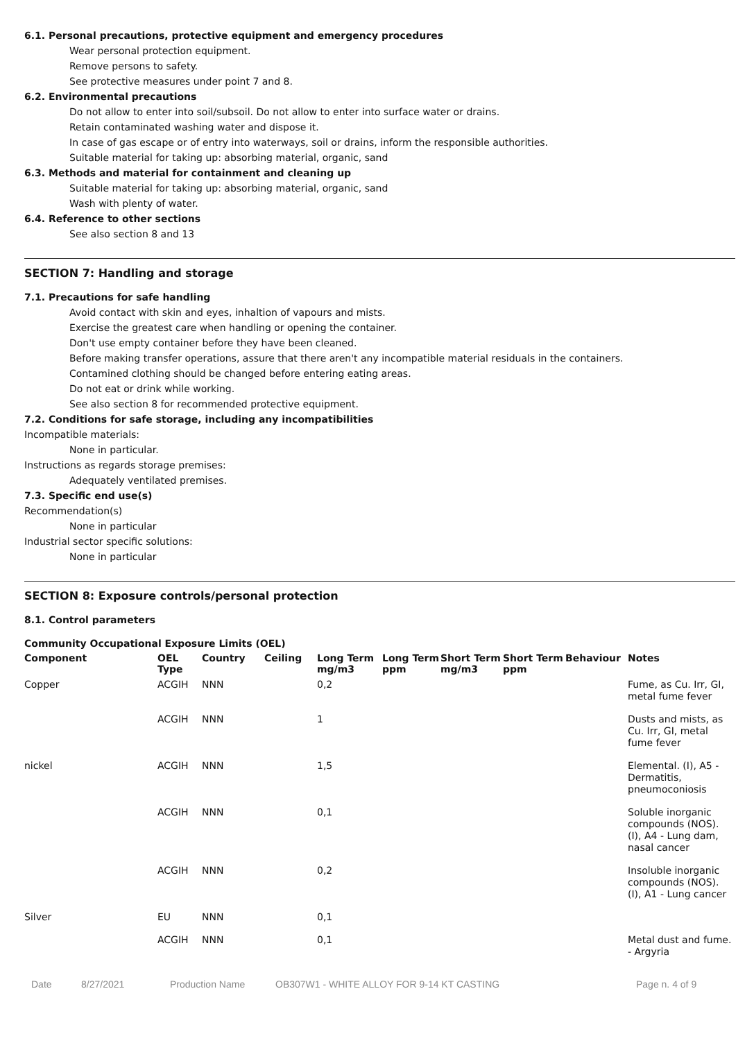6.1. Personal precautions, protective equipment and emergency procedures
Wear personal protection equipment.
Remove persons to safety.
See protective measures under point 7 and 8.
6.2. Environmental precautions
Do not allow to enter into soil/subsoil. Do not allow to enter into surface water or drains.
Retain contaminated washing water and dispose it.
In case of gas escape or of entry into waterways, soil or drains, inform the responsible authorities.
Suitable material for taking up: absorbing material, organic, sand
6.3. Methods and material for containment and cleaning up
Suitable material for taking up: absorbing material, organic, sand
Wash with plenty of water.
6.4. Reference to other sections
See also section 8 and 13
SECTION 7: Handling and storage
7.1. Precautions for safe handling
Avoid contact with skin and eyes, inhaltion of vapours and mists.
Exercise the greatest care when handling or opening the container.
Don't use empty container before they have been cleaned.
Before making transfer operations, assure that there aren't any incompatible material residuals in the containers.
Contamined clothing should be changed before entering eating areas.
Do not eat or drink while working.
See also section 8 for recommended protective equipment.
7.2. Conditions for safe storage, including any incompatibilities
Incompatible materials:
None in particular.
Instructions as regards storage premises:
Adequately ventilated premises.
7.3. Specific end use(s)
Recommendation(s)
None in particular
Industrial sector specific solutions:
None in particular
SECTION 8: Exposure controls/personal protection
8.1. Control parameters
Community Occupational Exposure Limits (OEL)
| Component | OEL Type | Country | Ceiling | Long Term mg/m3 | Long Term ppm | Short Term mg/m3 | Short Term ppm | Behaviour | Notes |
| --- | --- | --- | --- | --- | --- | --- | --- | --- | --- |
| Copper | ACGIH | NNN | | 0,2 | | | | | Fume, as Cu. Irr, GI, metal fume fever |
| | ACGIH | NNN | | 1 | | | | | Dusts and mists, as Cu. Irr, GI, metal fume fever |
| nickel | ACGIH | NNN | | 1,5 | | | | | Elemental. (I), A5 - Dermatitis, pneumoconiosis |
| | ACGIH | NNN | | 0,1 | | | | | Soluble inorganic compounds (NOS). (I), A4 - Lung dam, nasal cancer |
| | ACGIH | NNN | | 0,2 | | | | | Insoluble inorganic compounds (NOS). (I), A1 - Lung cancer |
| Silver | EU | NNN | | 0,1 | | | | | |
| | ACGIH | NNN | | 0,1 | | | | | Metal dust and fume. - Argyria |
Date 8/27/2021 Production Name OB307W1 - WHITE ALLOY FOR 9-14 KT CASTING Page n. 4 of 9